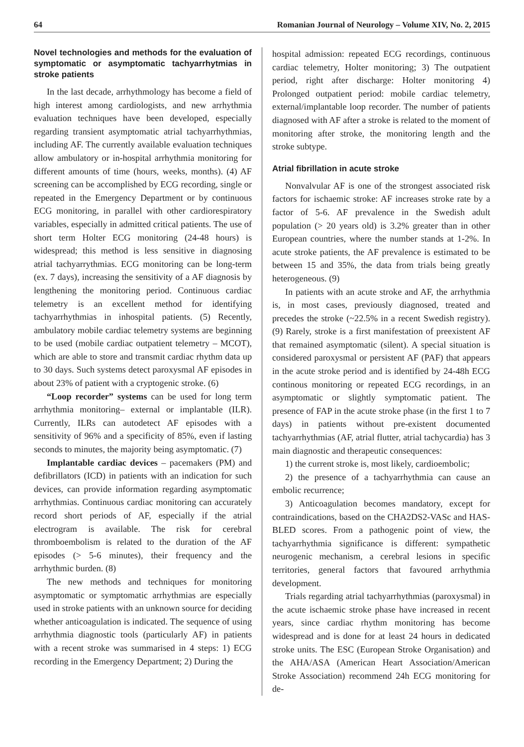64 Romanian Journal of Neurology – Volume XIV, No. 2, 2015
Novel technologies and methods for the evaluation of symptomatic or asymptomatic tachyarrhytmias in stroke patients
In the last decade, arrhythmology has become a field of high interest among cardiologists, and new arrhythmia evaluation techniques have been developed, especially regarding transient asymptomatic atrial tachyarrhythmias, including AF. The currently available evaluation techniques allow ambulatory or in-hospital arrhythmia monitoring for different amounts of time (hours, weeks, months). (4) AF screening can be accomplished by ECG recording, single or repeated in the Emergency Department or by continuous ECG monitoring, in parallel with other cardiorespiratory variables, especially in admitted critical patients. The use of short term Holter ECG monitoring (24-48 hours) is widespread; this method is less sensitive in diagnosing atrial tachyarrythmias. ECG monitoring can be long-term (ex. 7 days), increasing the sensitivity of a AF diagnosis by lengthening the monitoring period. Continuous cardiac telemetry is an excellent method for identifying tachyarrhythmias in inhospital patients. (5) Recently, ambulatory mobile cardiac telemetry systems are beginning to be used (mobile cardiac outpatient telemetry – MCOT), which are able to store and transmit cardiac rhythm data up to 30 days. Such systems detect paroxysmal AF episodes in about 23% of patient with a cryptogenic stroke. (6)
“Loop recorder” systems can be used for long term arrhythmia monitoring– external or implantable (ILR). Currently, ILRs can autodetect AF episodes with a sensitivity of 96% and a specificity of 85%, even if lasting seconds to minutes, the majority being asymptomatic. (7)
Implantable cardiac devices – pacemakers (PM) and defibrillators (ICD) in patients with an indication for such devices, can provide information regarding asymptomatic arrhythmias. Continuous cardiac monitoring can accurately record short periods of AF, especially if the atrial electrogram is available. The risk for cerebral thromboembolism is related to the duration of the AF episodes (> 5-6 minutes), their frequency and the arrhythmic burden. (8)
The new methods and techniques for monitoring asymptomatic or symptomatic arrhythmias are especially used in stroke patients with an unknown source for deciding whether anticoagulation is indicated. The sequence of using arrhythmia diagnostic tools (particularly AF) in patients with a recent stroke was summarised in 4 steps: 1) ECG recording in the Emergency Department; 2) During the
hospital admission: repeated ECG recordings, continuous cardiac telemetry, Holter monitoring; 3) The outpatient period, right after discharge: Holter monitoring 4) Prolonged outpatient period: mobile cardiac telemetry, external/implantable loop recorder. The number of patients diagnosed with AF after a stroke is related to the moment of monitoring after stroke, the monitoring length and the stroke subtype.
Atrial fibrillation in acute stroke
Nonvalvular AF is one of the strongest associated risk factors for ischaemic stroke: AF increases stroke rate by a factor of 5-6. AF prevalence in the Swedish adult population (> 20 years old) is 3.2% greater than in other European countries, where the number stands at 1-2%. In acute stroke patients, the AF prevalence is estimated to be between 15 and 35%, the data from trials being greatly heterogeneous. (9)
In patients with an acute stroke and AF, the arrhythmia is, in most cases, previously diagnosed, treated and precedes the stroke (~22.5% in a recent Swedish registry). (9) Rarely, stroke is a first manifestation of preexistent AF that remained asymptomatic (silent). A special situation is considered paroxysmal or persistent AF (PAF) that appears in the acute stroke period and is identified by 24-48h ECG continous monitoring or repeated ECG recordings, in an asymptomatic or slightly symptomatic patient. The presence of FAP in the acute stroke phase (in the first 1 to 7 days) in patients without pre-existent documented tachyarrhythmias (AF, atrial flutter, atrial tachycardia) has 3 main diagnostic and therapeutic consequences:
1) the current stroke is, most likely, cardioembolic;
2) the presence of a tachyarrhythmia can cause an embolic recurrence;
3) Anticoagulation becomes mandatory, except for contraindications, based on the CHA2DS2-VASc and HAS-BLED scores. From a pathogenic point of view, the tachyarrhythmia significance is different: sympathetic neurogenic mechanism, a cerebral lesions in specific territories, general factors that favoured arrhythmia development.
Trials regarding atrial tachyarrhythmias (paroxysmal) in the acute ischaemic stroke phase have increased in recent years, since cardiac rhythm monitoring has become widespread and is done for at least 24 hours in dedicated stroke units. The ESC (European Stroke Organisation) and the AHA/ASA (American Heart Association/American Stroke Association) recommend 24h ECG monitoring for de-